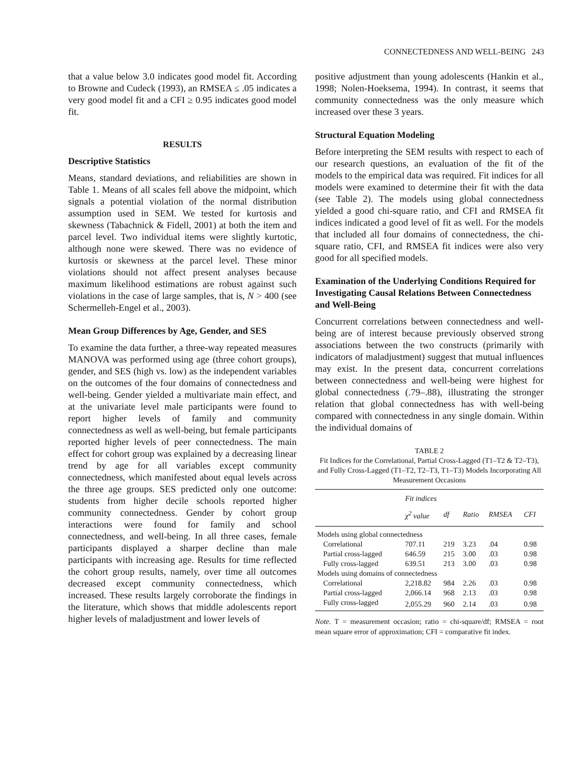CONNECTEDNESS AND WELL-BEING 243
that a value below 3.0 indicates good model fit. According to Browne and Cudeck (1993), an RMSEA ≤ .05 indicates a very good model fit and a CFI ≥ 0.95 indicates good model fit.
RESULTS
Descriptive Statistics
Means, standard deviations, and reliabilities are shown in Table 1. Means of all scales fell above the midpoint, which signals a potential violation of the normal distribution assumption used in SEM. We tested for kurtosis and skewness (Tabachnick & Fidell, 2001) at both the item and parcel level. Two individual items were slightly kurtotic, although none were skewed. There was no evidence of kurtosis or skewness at the parcel level. These minor violations should not affect present analyses because maximum likelihood estimations are robust against such violations in the case of large samples, that is, N > 400 (see Schermelleh-Engel et al., 2003).
Mean Group Differences by Age, Gender, and SES
To examine the data further, a three-way repeated measures MANOVA was performed using age (three cohort groups), gender, and SES (high vs. low) as the independent variables on the outcomes of the four domains of connectedness and well-being. Gender yielded a multivariate main effect, and at the univariate level male participants were found to report higher levels of family and community connectedness as well as well-being, but female participants reported higher levels of peer connectedness. The main effect for cohort group was explained by a decreasing linear trend by age for all variables except community connectedness, which manifested about equal levels across the three age groups. SES predicted only one outcome: students from higher decile schools reported higher community connectedness. Gender by cohort group interactions were found for family and school connectedness, and well-being. In all three cases, female participants displayed a sharper decline than male participants with increasing age. Results for time reflected the cohort group results, namely, over time all outcomes decreased except community connectedness, which increased. These results largely corroborate the findings in the literature, which shows that middle adolescents report higher levels of maladjustment and lower levels of
positive adjustment than young adolescents (Hankin et al., 1998; Nolen-Hoeksema, 1994). In contrast, it seems that community connectedness was the only measure which increased over these 3 years.
Structural Equation Modeling
Before interpreting the SEM results with respect to each of our research questions, an evaluation of the fit of the models to the empirical data was required. Fit indices for all models were examined to determine their fit with the data (see Table 2). The models using global connectedness yielded a good chi-square ratio, and CFI and RMSEA fit indices indicated a good level of fit as well. For the models that included all four domains of connectedness, the chi-square ratio, CFI, and RMSEA fit indices were also very good for all specified models.
Examination of the Underlying Conditions Required for Investigating Causal Relations Between Connectedness and Well-Being
Concurrent correlations between connectedness and well-being are of interest because previously observed strong associations between the two constructs (primarily with indicators of maladjustment) suggest that mutual influences may exist. In the present data, concurrent correlations between connectedness and well-being were highest for global connectedness (.79–.88), illustrating the stronger relation that global connectedness has with well-being compared with connectedness in any single domain. Within the individual domains of
TABLE 2
Fit Indices for the Correlational, Partial Cross-Lagged (T1–T2 & T2–T3), and Fully Cross-Lagged (T1–T2, T2–T3, T1–T3) Models Incorporating All Measurement Occasions
| | Fit indices | | | | |
| --- | --- | --- | --- | --- | --- |
| | χ<sup>2</sup> value | df | Ratio | RMSEA | CFI |
| Models using global connectedness | | | | | |
| Correlational | 707.11 | 219 | 3.23 | .04 | 0.98 |
| Partial cross-lagged | 646.59 | 215 | 3.00 | .03 | 0.98 |
| Fully cross-lagged | 639.51 | 213 | 3.00 | .03 | 0.98 |
| Models using domains of connectedness | | | | | |
| Correlational | 2,218.82 | 984 | 2.26 | .03 | 0.98 |
| Partial cross-lagged | 2,066.14 | 968 | 2.13 | .03 | 0.98 |
| Fully cross-lagged | 2,055.29 | 960 | 2.14 | .03 | 0.98 |
Note. T = measurement occasion; ratio = chi-square/df; RMSEA = root mean square error of approximation; CFI = comparative fit index.